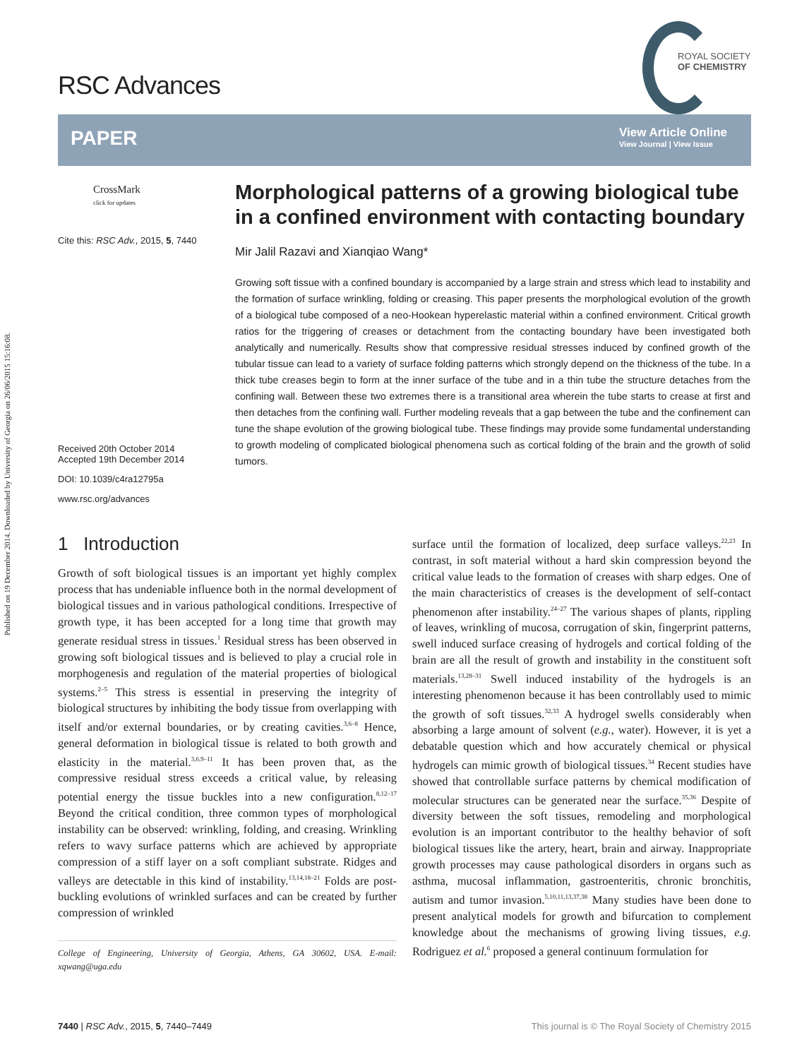Published on 19 December 2014. Downloaded by University of Georgia on 26/06/2015 15:16:08.
RSC Advances
ROYAL SOCIETY
OF CHEMISTRY
PAPER
View Article Online
View Journal | View Issue
CrossMark
click for updates
Cite this: RSC Adv., 2015, 5, 7440
Received 20th October 2014
Accepted 19th December 2014
DOI: 10.1039/c4ra12795a
www.rsc.org/advances
Morphological patterns of a growing biological tube in a confined environment with contacting boundary
Mir Jalil Razavi and Xianqiao Wang*
Growing soft tissue with a confined boundary is accompanied by a large strain and stress which lead to instability and the formation of surface wrinkling, folding or creasing. This paper presents the morphological evolution of the growth of a biological tube composed of a neo-Hookean hyperelastic material within a confined environment. Critical growth ratios for the triggering of creases or detachment from the contacting boundary have been investigated both analytically and numerically. Results show that compressive residual stresses induced by confined growth of the tubular tissue can lead to a variety of surface folding patterns which strongly depend on the thickness of the tube. In a thick tube creases begin to form at the inner surface of the tube and in a thin tube the structure detaches from the confining wall. Between these two extremes there is a transitional area wherein the tube starts to crease at first and then detaches from the confining wall. Further modeling reveals that a gap between the tube and the confinement can tune the shape evolution of the growing biological tube. These findings may provide some fundamental understanding to growth modeling of complicated biological phenomena such as cortical folding of the brain and the growth of solid tumors.
1 Introduction
Growth of soft biological tissues is an important yet highly complex process that has undeniable influence both in the normal development of biological tissues and in various pathological conditions. Irrespective of growth type, it has been accepted for a long time that growth may generate residual stress in tissues.<sup>1</sup> Residual stress has been observed in growing soft biological tissues and is believed to play a crucial role in morphogenesis and regulation of the material properties of biological systems.<sup>2–5</sup> This stress is essential in preserving the integrity of biological structures by inhibiting the body tissue from overlapping with itself and/or external boundaries, or by creating cavities.<sup>3,6–8</sup> Hence, general deformation in biological tissue is related to both growth and elasticity in the material.<sup>3,6,9–11</sup> It has been proven that, as the compressive residual stress exceeds a critical value, by releasing potential energy the tissue buckles into a new configuration.<sup>8,12–17</sup> Beyond the critical condition, three common types of morphological instability can be observed: wrinkling, folding, and creasing. Wrinkling refers to wavy surface patterns which are achieved by appropriate compression of a stiff layer on a soft compliant substrate. Ridges and valleys are detectable in this kind of instability.<sup>13,14,18–21</sup> Folds are post-buckling evolutions of wrinkled surfaces and can be created by further compression of wrinkled
College of Engineering, University of Georgia, Athens, GA 30602, USA. E-mail: xqwang@uga.edu
surface until the formation of localized, deep surface valleys.<sup>22,23</sup> In contrast, in soft material without a hard skin compression beyond the critical value leads to the formation of creases with sharp edges. One of the main characteristics of creases is the development of self-contact phenomenon after instability.<sup>24–27</sup> The various shapes of plants, rippling of leaves, wrinkling of mucosa, corrugation of skin, fingerprint patterns, swell induced surface creasing of hydrogels and cortical folding of the brain are all the result of growth and instability in the constituent soft materials.<sup>13,28–31</sup> Swell induced instability of the hydrogels is an interesting phenomenon because it has been controllably used to mimic the growth of soft tissues.<sup>32,33</sup> A hydrogel swells considerably when absorbing a large amount of solvent (e.g., water). However, it is yet a debatable question which and how accurately chemical or physical hydrogels can mimic growth of biological tissues.<sup>34</sup> Recent studies have showed that controllable surface patterns by chemical modification of molecular structures can be generated near the surface.<sup>35,36</sup> Despite of diversity between the soft tissues, remodeling and morphological evolution is an important contributor to the healthy behavior of soft biological tissues like the artery, heart, brain and airway. Inappropriate growth processes may cause pathological disorders in organs such as asthma, mucosal inflammation, gastroenteritis, chronic bronchitis, autism and tumor invasion.<sup>5,10,11,13,37,38</sup> Many studies have been done to present analytical models for growth and bifurcation to complement knowledge about the mechanisms of growing living tissues, e.g. Rodriguez et al.<sup>6</sup> proposed a general continuum formulation for
7440 | RSC Adv., 2015, 5, 7440–7449 This journal is © The Royal Society of Chemistry 2015